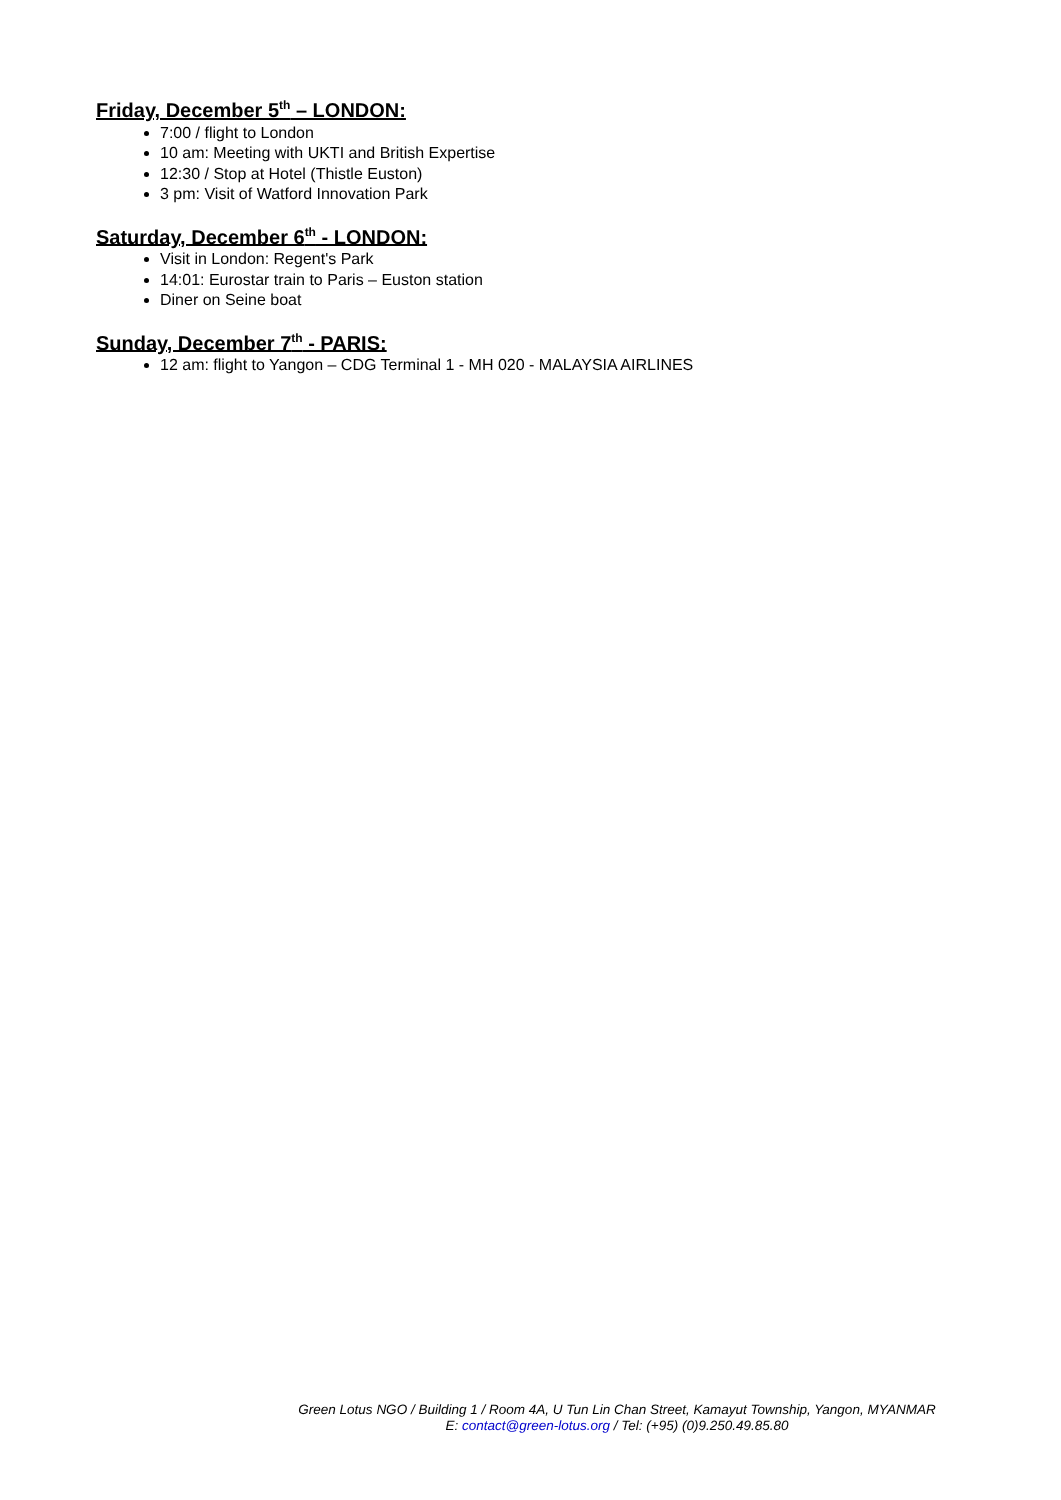Friday, December 5<sup>th</sup> – LONDON:
7:00 / flight to London
10 am: Meeting with UKTI and British Expertise
12:30 / Stop at Hotel (Thistle Euston)
3 pm: Visit of Watford Innovation Park
Saturday, December 6<sup>th</sup> - LONDON:
Visit in London: Regent's Park
14:01: Eurostar train to Paris – Euston station
Diner on Seine boat
Sunday, December 7<sup>th</sup> - PARIS:
12 am: flight to Yangon – CDG Terminal 1 - MH 020 - MALAYSIA AIRLINES
Green Lotus NGO / Building 1 / Room 4A, U Tun Lin Chan Street, Kamayut Township, Yangon, MYANMAR
E: contact@green-lotus.org / Tel: (+95) (0)9.250.49.85.80